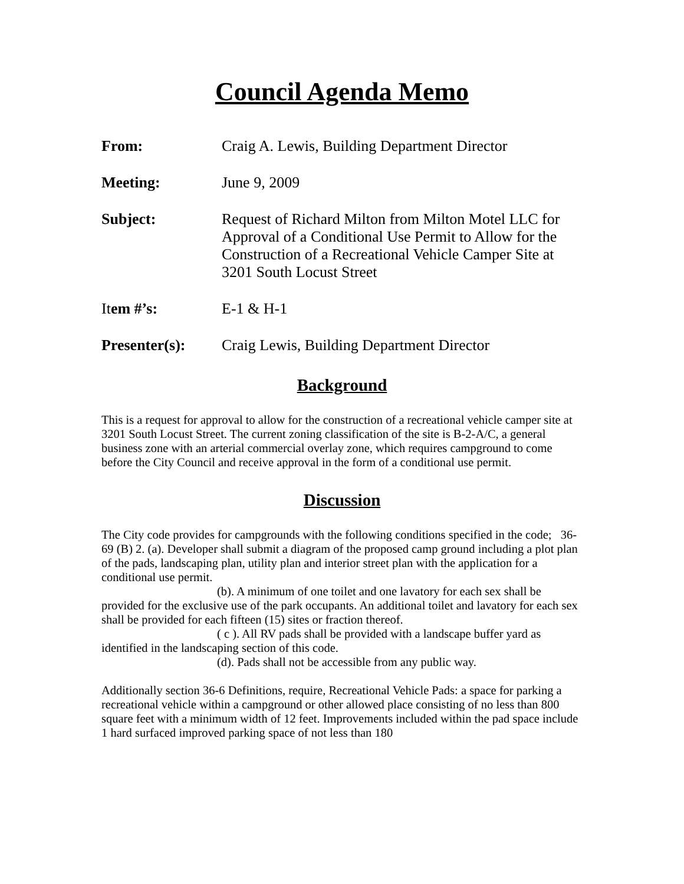Council Agenda Memo
From: Craig A. Lewis, Building Department Director
Meeting: June 9, 2009
Subject: Request of Richard Milton from Milton Motel LLC for Approval of a Conditional Use Permit to Allow for the Construction of a Recreational Vehicle Camper Site at 3201 South Locust Street
Item #’s: E-1 & H-1
Presenter(s): Craig Lewis, Building Department Director
Background
This is a request for approval to allow for the construction of a recreational vehicle camper site at 3201 South Locust Street. The current zoning classification of the site is B-2-A/C, a general business zone with an arterial commercial overlay zone, which requires campground to come before the City Council and receive approval in the form of a conditional use permit.
Discussion
The City code provides for campgrounds with the following conditions specified in the code; 36-69 (B) 2. (a). Developer shall submit a diagram of the proposed camp ground including a plot plan of the pads, landscaping plan, utility plan and interior street plan with the application for a conditional use permit.
(b). A minimum of one toilet and one lavatory for each sex shall be provided for the exclusive use of the park occupants. An additional toilet and lavatory for each sex shall be provided for each fifteen (15) sites or fraction thereof.
( c ). All RV pads shall be provided with a landscape buffer yard as identified in the landscaping section of this code.
(d). Pads shall not be accessible from any public way.
Additionally section 36-6 Definitions, require, Recreational Vehicle Pads: a space for parking a recreational vehicle within a campground or other allowed place consisting of no less than 800 square feet with a minimum width of 12 feet. Improvements included within the pad space include 1 hard surfaced improved parking space of not less than 180